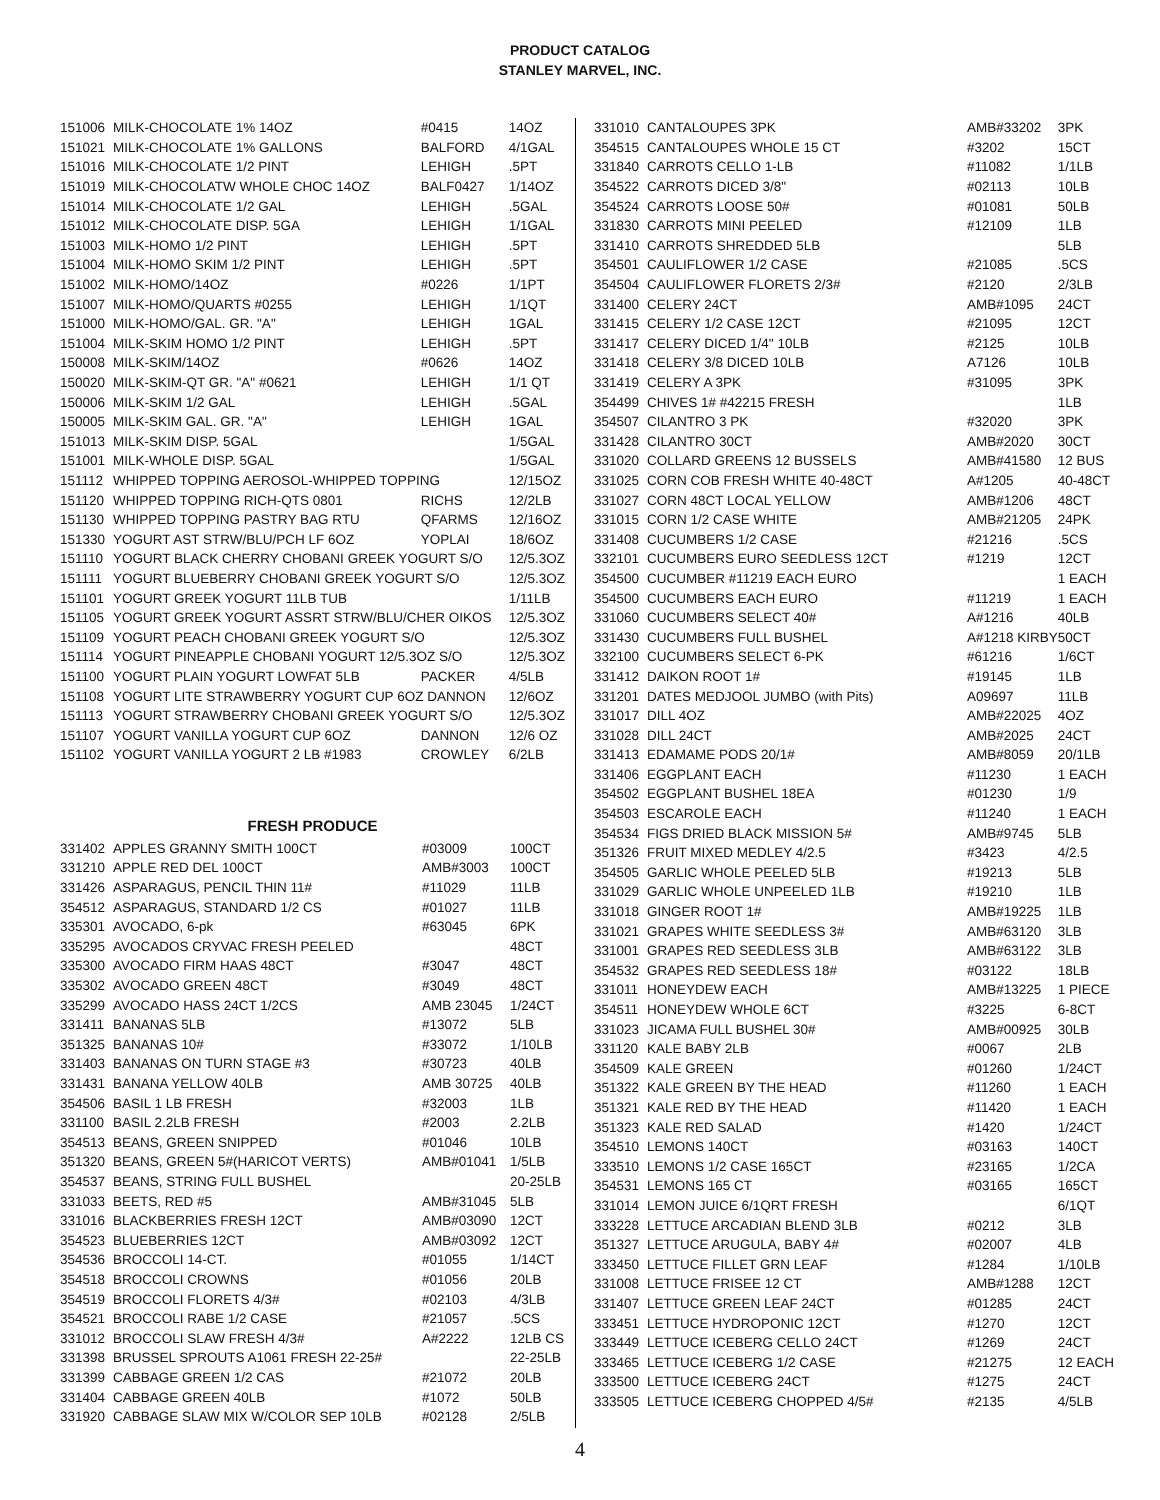PRODUCT CATALOG
STANLEY MARVEL, INC.
| 151006 | MILK-CHOCOLATE 1% 14OZ | #0415 | 14OZ |
| 151021 | MILK-CHOCOLATE 1% GALLONS | BALFORD | 4/1GAL |
| 151016 | MILK-CHOCOLATE 1/2 PINT | LEHIGH | .5PT |
| 151019 | MILK-CHOCOLATW WHOLE CHOC 14OZ | BALF0427 | 1/14OZ |
| 151014 | MILK-CHOCOLATE 1/2 GAL | LEHIGH | .5GAL |
| 151012 | MILK-CHOCOLATE DISP. 5GA | LEHIGH | 1/1GAL |
| 151003 | MILK-HOMO 1/2 PINT | LEHIGH | .5PT |
| 151004 | MILK-HOMO SKIM 1/2 PINT | LEHIGH | .5PT |
| 151002 | MILK-HOMO/14OZ | #0226 | 1/1PT |
| 151007 | MILK-HOMO/QUARTS #0255 | LEHIGH | 1/1QT |
| 151000 | MILK-HOMO/GAL. GR. "A" | LEHIGH | 1GAL |
| 151004 | MILK-SKIM HOMO 1/2 PINT | LEHIGH | .5PT |
| 150008 | MILK-SKIM/14OZ | #0626 | 14OZ |
| 150020 | MILK-SKIM-QT GR. "A" #0621 | LEHIGH | 1/1 QT |
| 150006 | MILK-SKIM 1/2 GAL | LEHIGH | .5GAL |
| 150005 | MILK-SKIM GAL. GR. "A" | LEHIGH | 1GAL |
| 151013 | MILK-SKIM DISP. 5GAL | | 1/5GAL |
| 151001 | MILK-WHOLE DISP. 5GAL | | 1/5GAL |
| 151112 | WHIPPED TOPPING AEROSOL-WHIPPED TOPPING | | 12/15OZ |
| 151120 | WHIPPED TOPPING RICH-QTS 0801 | RICHS | 12/2LB |
| 151130 | WHIPPED TOPPING PASTRY BAG RTU | QFARMS | 12/16OZ |
| 151330 | YOGURT AST STRW/BLU/PCH LF 6OZ | YOPLAI | 18/6OZ |
| 151110 | YOGURT BLACK CHERRY CHOBANI GREEK YOGURT S/O | | 12/5.3OZ |
| 151111 | YOGURT BLUEBERRY CHOBANI GREEK YOGURT S/O | | 12/5.3OZ |
| 151101 | YOGURT GREEK YOGURT 11LB TUB | | 1/11LB |
| 151105 | YOGURT GREEK YOGURT ASSRT STRW/BLU/CHER OIKOS | | 12/5.3OZ |
| 151109 | YOGURT PEACH CHOBANI GREEK YOGURT S/O | | 12/5.3OZ |
| 151114 | YOGURT PINEAPPLE CHOBANI YOGURT 12/5.3OZ S/O | | 12/5.3OZ |
| 151100 | YOGURT PLAIN YOGURT LOWFAT 5LB | PACKER | 4/5LB |
| 151108 | YOGURT LITE STRAWBERRY YOGURT CUP 6OZ DANNON | | 12/6OZ |
| 151113 | YOGURT STRAWBERRY CHOBANI GREEK YOGURT S/O | | 12/5.3OZ |
| 151107 | YOGURT VANILLA YOGURT CUP 6OZ | DANNON | 12/6 OZ |
| 151102 | YOGURT VANILLA YOGURT 2 LB #1983 | CROWLEY | 6/2LB |
FRESH PRODUCE
| 331402 | APPLES GRANNY SMITH 100CT | #03009 | 100CT |
| 331210 | APPLE RED DEL 100CT | AMB#3003 | 100CT |
| 331426 | ASPARAGUS, PENCIL THIN 11# | #11029 | 11LB |
| 354512 | ASPARAGUS, STANDARD 1/2 CS | #01027 | 11LB |
| 335301 | AVOCADO, 6-pk | #63045 | 6PK |
| 335295 | AVOCADOS CRYVAC FRESH PEELED | | 48CT |
| 335300 | AVOCADO FIRM HAAS 48CT | #3047 | 48CT |
| 335302 | AVOCADO GREEN 48CT | #3049 | 48CT |
| 335299 | AVOCADO HASS 24CT 1/2CS | AMB 23045 | 1/24CT |
| 331411 | BANANAS 5LB | #13072 | 5LB |
| 351325 | BANANAS 10# | #33072 | 1/10LB |
| 331403 | BANANAS ON TURN STAGE #3 | #30723 | 40LB |
| 331431 | BANANA YELLOW 40LB | AMB 30725 | 40LB |
| 354506 | BASIL 1 LB FRESH | #32003 | 1LB |
| 331100 | BASIL 2.2LB FRESH | #2003 | 2.2LB |
| 354513 | BEANS, GREEN SNIPPED | #01046 | 10LB |
| 351320 | BEANS, GREEN 5#(HARICOT VERTS) | AMB#01041 | 1/5LB |
| 354537 | BEANS, STRING FULL BUSHEL | | 20-25LB |
| 331033 | BEETS, RED #5 | AMB#31045 | 5LB |
| 331016 | BLACKBERRIES FRESH 12CT | AMB#03090 | 12CT |
| 354523 | BLUEBERRIES 12CT | AMB#03092 | 12CT |
| 354536 | BROCCOLI 14-CT. | #01055 | 1/14CT |
| 354518 | BROCCOLI CROWNS | #01056 | 20LB |
| 354519 | BROCCOLI FLORETS 4/3# | #02103 | 4/3LB |
| 354521 | BROCCOLI RABE 1/2 CASE | #21057 | .5CS |
| 331012 | BROCCOLI SLAW FRESH 4/3# | A#2222 | 12LB CS |
| 331398 | BRUSSEL SPROUTS A1061 FRESH 22-25# | | 22-25LB |
| 331399 | CABBAGE GREEN 1/2 CAS | #21072 | 20LB |
| 331404 | CABBAGE GREEN 40LB | #1072 | 50LB |
| 331920 | CABBAGE SLAW MIX W/COLOR SEP 10LB | #02128 | 2/5LB |
| 331010 | CANTALOUPES 3PK | AMB#33202 | 3PK |
| 354515 | CANTALOUPES WHOLE 15 CT | #3202 | 15CT |
| 331840 | CARROTS CELLO 1-LB | #11082 | 1/1LB |
| 354522 | CARROTS DICED 3/8" | #02113 | 10LB |
| 354524 | CARROTS LOOSE 50# | #01081 | 50LB |
| 331830 | CARROTS MINI PEELED | #12109 | 1LB |
| 331410 | CARROTS SHREDDED 5LB | | 5LB |
| 354501 | CAULIFLOWER 1/2 CASE | #21085 | .5CS |
| 354504 | CAULIFLOWER FLORETS 2/3# | #2120 | 2/3LB |
| 331400 | CELERY 24CT | AMB#1095 | 24CT |
| 331415 | CELERY 1/2 CASE 12CT | #21095 | 12CT |
| 331417 | CELERY DICED 1/4" 10LB | #2125 | 10LB |
| 331418 | CELERY 3/8 DICED 10LB | A7126 | 10LB |
| 331419 | CELERY A 3PK | #31095 | 3PK |
| 354499 | CHIVES 1# #42215 FRESH | | 1LB |
| 354507 | CILANTRO 3 PK | #32020 | 3PK |
| 331428 | CILANTRO 30CT | AMB#2020 | 30CT |
| 331020 | COLLARD GREENS 12 BUSSELS | AMB#41580 | 12 BUS |
| 331025 | CORN COB FRESH WHITE 40-48CT | A#1205 | 40-48CT |
| 331027 | CORN 48CT LOCAL YELLOW | AMB#1206 | 48CT |
| 331015 | CORN 1/2 CASE WHITE | AMB#21205 | 24PK |
| 331408 | CUCUMBERS 1/2 CASE | #21216 | .5CS |
| 332101 | CUCUMBERS EURO SEEDLESS 12CT | #1219 | 12CT |
| 354500 | CUCUMBER #11219 EACH EURO | | 1 EACH |
| 354500 | CUCUMBERS EACH EURO | #11219 | 1 EACH |
| 331060 | CUCUMBERS SELECT 40# | A#1216 | 40LB |
| 331430 | CUCUMBERS FULL BUSHEL | A#1218 KIRBY | 50CT |
| 332100 | CUCUMBERS SELECT 6-PK | #61216 | 1/6CT |
| 331412 | DAIKON ROOT 1# | #19145 | 1LB |
| 331201 | DATES MEDJOOL JUMBO (with Pits) | A09697 | 11LB |
| 331017 | DILL 4OZ | AMB#22025 | 4OZ |
| 331028 | DILL 24CT | AMB#2025 | 24CT |
| 331413 | EDAMAME PODS 20/1# | AMB#8059 | 20/1LB |
| 331406 | EGGPLANT EACH | #11230 | 1 EACH |
| 354502 | EGGPLANT BUSHEL 18EA | #01230 | 1/9 |
| 354503 | ESCAROLE EACH | #11240 | 1 EACH |
| 354534 | FIGS DRIED BLACK MISSION 5# | AMB#9745 | 5LB |
| 351326 | FRUIT MIXED MEDLEY 4/2.5 | #3423 | 4/2.5 |
| 354505 | GARLIC WHOLE PEELED 5LB | #19213 | 5LB |
| 331029 | GARLIC WHOLE UNPEELED 1LB | #19210 | 1LB |
| 331018 | GINGER ROOT 1# | AMB#19225 | 1LB |
| 331021 | GRAPES WHITE SEEDLESS 3# | AMB#63120 | 3LB |
| 331001 | GRAPES RED SEEDLESS 3LB | AMB#63122 | 3LB |
| 354532 | GRAPES RED SEEDLESS 18# | #03122 | 18LB |
| 331011 | HONEYDEW EACH | AMB#13225 | 1 PIECE |
| 354511 | HONEYDEW WHOLE 6CT | #3225 | 6-8CT |
| 331023 | JICAMA FULL BUSHEL 30# | AMB#00925 | 30LB |
| 331120 | KALE BABY 2LB | #0067 | 2LB |
| 354509 | KALE GREEN | #01260 | 1/24CT |
| 351322 | KALE GREEN BY THE HEAD | #11260 | 1 EACH |
| 351321 | KALE RED BY THE HEAD | #11420 | 1 EACH |
| 351323 | KALE RED SALAD | #1420 | 1/24CT |
| 354510 | LEMONS 140CT | #03163 | 140CT |
| 333510 | LEMONS 1/2 CASE 165CT | #23165 | 1/2CA |
| 354531 | LEMONS 165 CT | #03165 | 165CT |
| 331014 | LEMON JUICE 6/1QRT FRESH | | 6/1QT |
| 333228 | LETTUCE ARCADIAN BLEND 3LB | #0212 | 3LB |
| 351327 | LETTUCE ARUGULA, BABY 4# | #02007 | 4LB |
| 333450 | LETTUCE FILLET GRN LEAF | #1284 | 1/10LB |
| 331008 | LETTUCE FRISEE 12 CT | AMB#1288 | 12CT |
| 331407 | LETTUCE GREEN LEAF 24CT | #01285 | 24CT |
| 333451 | LETTUCE HYDROPONIC 12CT | #1270 | 12CT |
| 333449 | LETTUCE ICEBERG CELLO 24CT | #1269 | 24CT |
| 333465 | LETTUCE ICEBERG 1/2 CASE | #21275 | 12 EACH |
| 333500 | LETTUCE ICEBERG 24CT | #1275 | 24CT |
| 333505 | LETTUCE ICEBERG CHOPPED 4/5# | #2135 | 4/5LB |
4